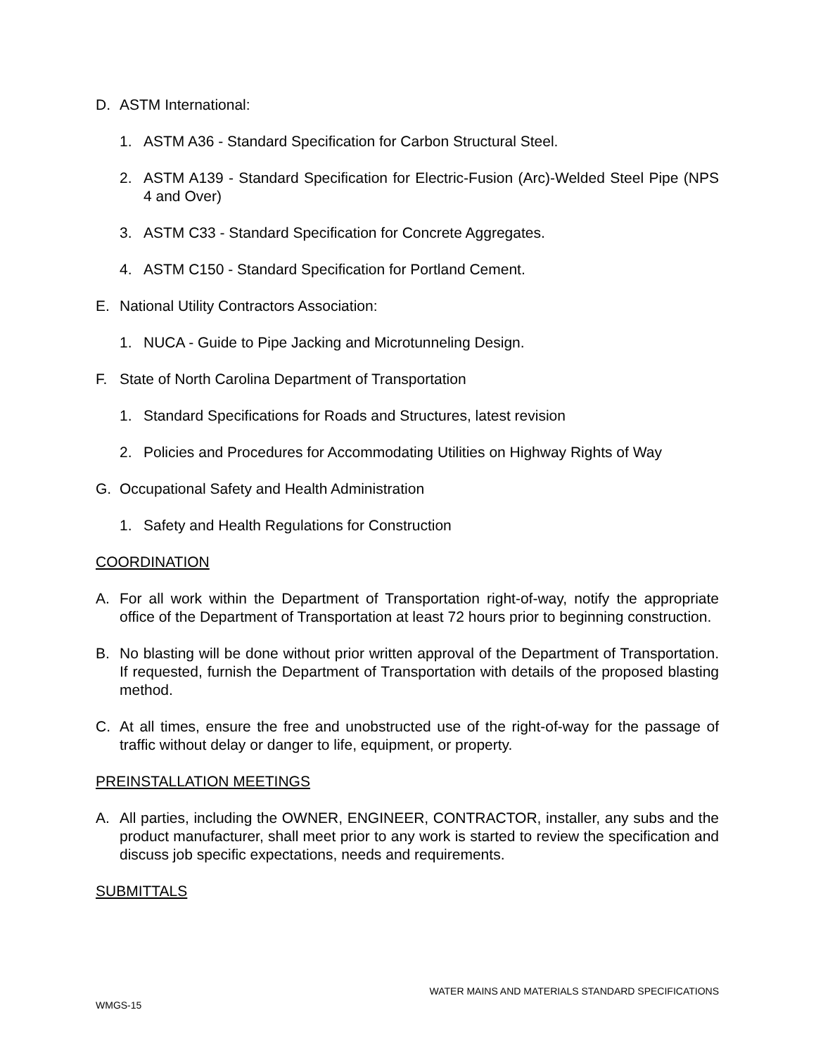D. ASTM International:
1. ASTM A36 - Standard Specification for Carbon Structural Steel.
2. ASTM A139 - Standard Specification for Electric-Fusion (Arc)-Welded Steel Pipe (NPS 4 and Over)
3. ASTM C33 - Standard Specification for Concrete Aggregates.
4. ASTM C150 - Standard Specification for Portland Cement.
E. National Utility Contractors Association:
1. NUCA - Guide to Pipe Jacking and Microtunneling Design.
F. State of North Carolina Department of Transportation
1. Standard Specifications for Roads and Structures, latest revision
2. Policies and Procedures for Accommodating Utilities on Highway Rights of Way
G. Occupational Safety and Health Administration
1. Safety and Health Regulations for Construction
COORDINATION
A. For all work within the Department of Transportation right-of-way, notify the appropriate office of the Department of Transportation at least 72 hours prior to beginning construction.
B. No blasting will be done without prior written approval of the Department of Transportation. If requested, furnish the Department of Transportation with details of the proposed blasting method.
C. At all times, ensure the free and unobstructed use of the right-of-way for the passage of traffic without delay or danger to life, equipment, or property.
PREINSTALLATION MEETINGS
A. All parties, including the OWNER, ENGINEER, CONTRACTOR, installer, any subs and the product manufacturer, shall meet prior to any work is started to review the specification and discuss job specific expectations, needs and requirements.
SUBMITTALS
WATER MAINS AND MATERIALS STANDARD SPECIFICATIONS
WMGS-15